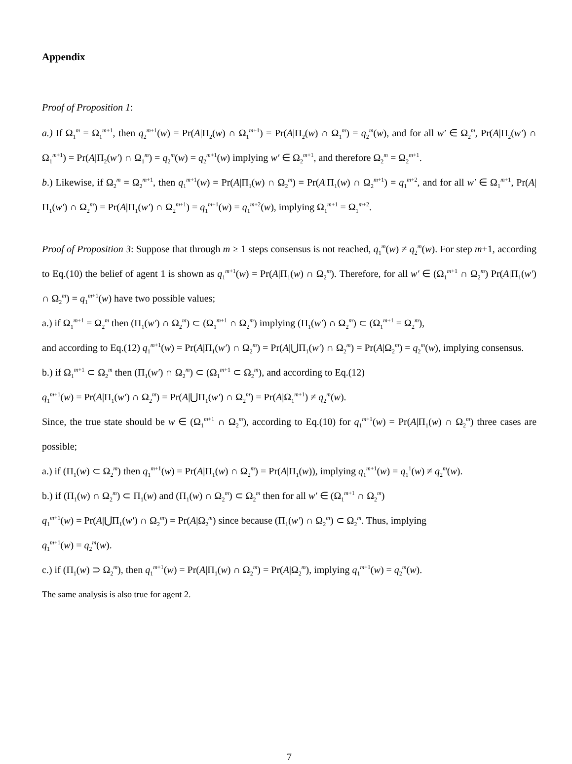Appendix
Proof of Proposition 1:
a.) If Ω<sub>1</sub><sup>m</sup> = Ω<sub>1</sub><sup>m+1</sup>, then q<sub>2</sub><sup>m+1</sup>(w) = Pr(A|Π<sub>2</sub>(w) ∩ Ω<sub>1</sub><sup>m+1</sup>) = Pr(A|Π<sub>2</sub>(w) ∩ Ω<sub>1</sub><sup>m</sup>) = q<sub>2</sub><sup>m</sup>(w), and for all w′ ∈ Ω<sub>2</sub><sup>m</sup>, Pr(A|Π<sub>2</sub>(w′) ∩ Ω<sub>1</sub><sup>m+1</sup>) = Pr(A|Π<sub>2</sub>(w′) ∩ Ω<sub>1</sub><sup>m</sup>) = q<sub>2</sub><sup>m</sup>(w) = q<sub>2</sub><sup>m+1</sup>(w) implying w′ ∈ Ω<sub>2</sub><sup>m+1</sup>, and therefore Ω<sub>2</sub><sup>m</sup> = Ω<sub>2</sub><sup>m+1</sup>.
b.) Likewise, if Ω<sub>2</sub><sup>m</sup> = Ω<sub>2</sub><sup>m+1</sup>, then q<sub>1</sub><sup>m+1</sup>(w) = Pr(A|Π<sub>1</sub>(w) ∩ Ω<sub>2</sub><sup>m</sup>) = Pr(A|Π<sub>1</sub>(w) ∩ Ω<sub>2</sub><sup>m+1</sup>) = q<sub>1</sub><sup>m+2</sup>, and for all w′ ∈ Ω<sub>1</sub><sup>m+1</sup>, Pr(A|Π<sub>1</sub>(w′) ∩ Ω<sub>2</sub><sup>m</sup>) = Pr(A|Π<sub>1</sub>(w′) ∩ Ω<sub>2</sub><sup>m+1</sup>) = q<sub>1</sub><sup>m+1</sup>(w) = q<sub>1</sub><sup>m+2</sup>(w), implying Ω<sub>1</sub><sup>m+1</sup> = Ω<sub>1</sub><sup>m+2</sup>.
Proof of Proposition 3: Suppose that through m ≥ 1 steps consensus is not reached, q<sub>1</sub><sup>m</sup>(w) ≠ q<sub>2</sub><sup>m</sup>(w). For step m+1, according to Eq.(10) the belief of agent 1 is shown as q<sub>1</sub><sup>m+1</sup>(w) = Pr(A|Π<sub>1</sub>(w) ∩ Ω<sub>2</sub><sup>m</sup>). Therefore, for all w′ ∈ (Ω<sub>1</sub><sup>m+1</sup> ∩ Ω<sub>2</sub><sup>m</sup>) Pr(A|Π<sub>1</sub>(w′) ∩ Ω<sub>2</sub><sup>m</sup>) = q<sub>1</sub><sup>m+1</sup>(w) have two possible values;
a.) if Ω<sub>1</sub><sup>m+1</sup> = Ω<sub>2</sub><sup>m</sup> then (Π<sub>1</sub>(w′) ∩ Ω<sub>2</sub><sup>m</sup>) ⊂ (Ω<sub>1</sub><sup>m+1</sup> ∩ Ω<sub>2</sub><sup>m</sup>) implying (Π<sub>1</sub>(w′) ∩ Ω<sub>2</sub><sup>m</sup>) ⊂ (Ω<sub>1</sub><sup>m+1</sup> = Ω<sub>2</sub><sup>m</sup>),
and according to Eq.(12) q<sub>1</sub><sup>m+1</sup>(w) = Pr(A|Π<sub>1</sub>(w′) ∩ Ω<sub>2</sub><sup>m</sup>) = Pr(A|⋃Π<sub>1</sub>(w′) ∩ Ω<sub>2</sub><sup>m</sup>) = Pr(A|Ω<sub>2</sub><sup>m</sup>) = q<sub>2</sub><sup>m</sup>(w), implying consensus.
b.) if Ω<sub>1</sub><sup>m+1</sup> ⊂ Ω<sub>2</sub><sup>m</sup> then (Π<sub>1</sub>(w′) ∩ Ω<sub>2</sub><sup>m</sup>) ⊂ (Ω<sub>1</sub><sup>m+1</sup> ⊂ Ω<sub>2</sub><sup>m</sup>), and according to Eq.(12)
q<sub>1</sub><sup>m+1</sup>(w) = Pr(A|Π<sub>1</sub>(w′) ∩ Ω<sub>2</sub><sup>m</sup>) = Pr(A|⋃Π<sub>1</sub>(w′) ∩ Ω<sub>2</sub><sup>m</sup>) = Pr(A|Ω<sub>1</sub><sup>m+1</sup>) ≠ q<sub>2</sub><sup>m</sup>(w).
Since, the true state should be w ∈ (Ω<sub>1</sub><sup>m+1</sup> ∩ Ω<sub>2</sub><sup>m</sup>), according to Eq.(10) for q<sub>1</sub><sup>m+1</sup>(w) = Pr(A|Π<sub>1</sub>(w) ∩ Ω<sub>2</sub><sup>m</sup>) three cases are possible;
a.) if (Π<sub>1</sub>(w) ⊂ Ω<sub>2</sub><sup>m</sup>) then q<sub>1</sub><sup>m+1</sup>(w) = Pr(A|Π<sub>1</sub>(w) ∩ Ω<sub>2</sub><sup>m</sup>) = Pr(A|Π<sub>1</sub>(w)), implying q<sub>1</sub><sup>m+1</sup>(w) = q<sub>1</sub><sup>1</sup>(w) ≠ q<sub>2</sub><sup>m</sup>(w).
b.) if (Π<sub>1</sub>(w) ∩ Ω<sub>2</sub><sup>m</sup>) ⊂ Π<sub>1</sub>(w) and (Π<sub>1</sub>(w) ∩ Ω<sub>2</sub><sup>m</sup>) ⊂ Ω<sub>2</sub><sup>m</sup> then for all w′ ∈ (Ω<sub>1</sub><sup>m+1</sup> ∩ Ω<sub>2</sub><sup>m</sup>)
q<sub>1</sub><sup>m+1</sup>(w) = Pr(A|⋃Π<sub>1</sub>(w′) ∩ Ω<sub>2</sub><sup>m</sup>) = Pr(A|Ω<sub>2</sub><sup>m</sup>) since because (Π<sub>1</sub>(w′) ∩ Ω<sub>2</sub><sup>m</sup>) ⊂ Ω<sub>2</sub><sup>m</sup>. Thus, implying
q<sub>1</sub><sup>m+1</sup>(w) = q<sub>2</sub><sup>m</sup>(w).
c.) if (Π<sub>1</sub>(w) ⊃ Ω<sub>2</sub><sup>m</sup>), then q<sub>1</sub><sup>m+1</sup>(w) = Pr(A|Π<sub>1</sub>(w) ∩ Ω<sub>2</sub><sup>m</sup>) = Pr(A|Ω<sub>2</sub><sup>m</sup>), implying q<sub>1</sub><sup>m+1</sup>(w) = q<sub>2</sub><sup>m</sup>(w).
The same analysis is also true for agent 2.
7